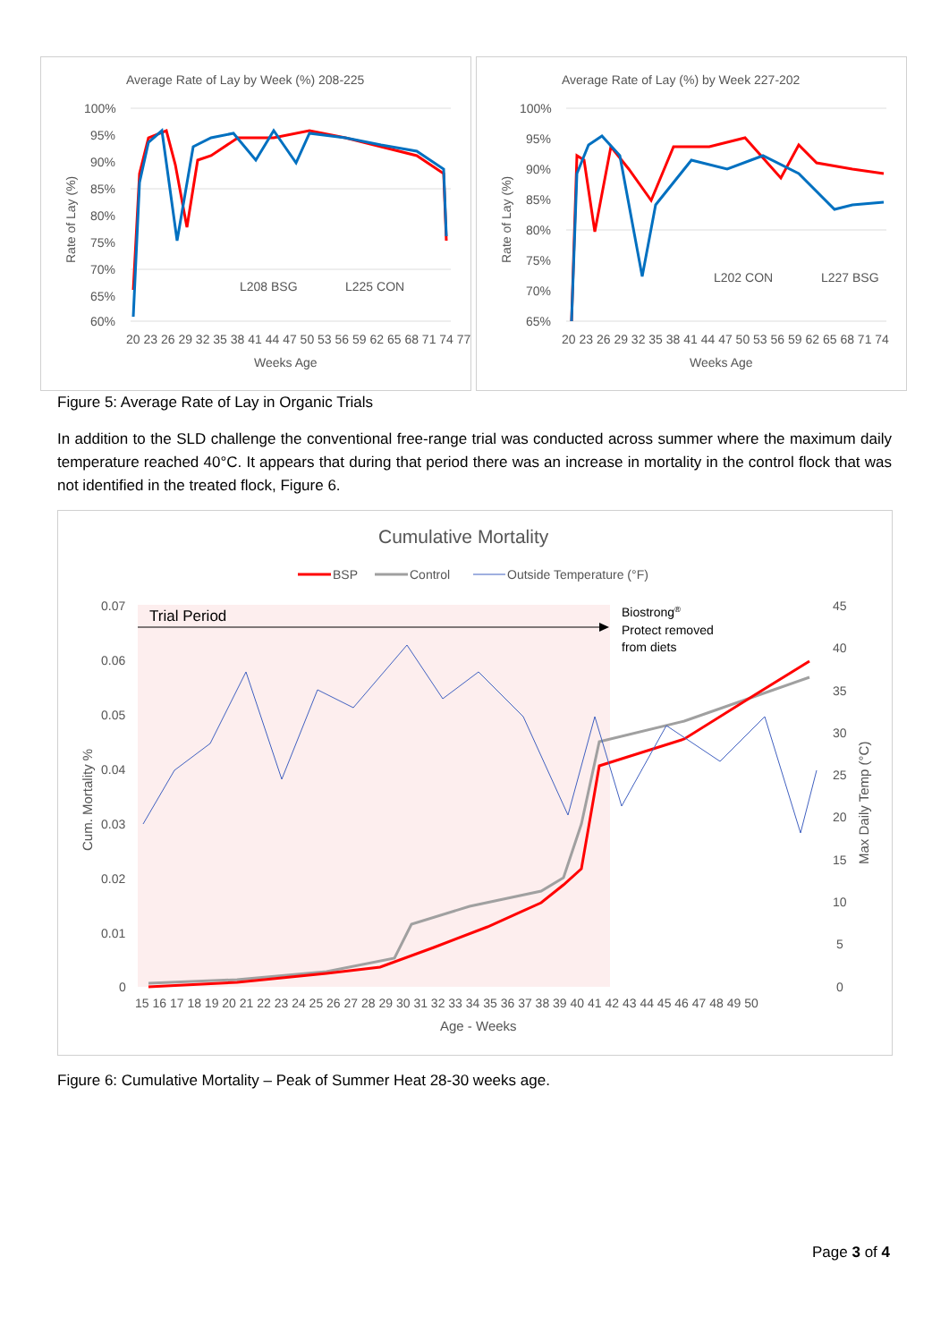Average Rate of Lay by Week (%) 208-225
100%
95%
90%
85%
80%
75%
70%
65%
60%
L208 BSG
L225 CON
20 23 26 29 32 35 38 41 44 47 50 53 56 59 62 65 68 71 74 77
Weeks Age
Rate of Lay (%)
Average Rate of Lay (%) by Week 227-202
100%
95%
90%
85%
80%
75%
70%
65%
L202 CON
L227 BSG
20 23 26 29 32 35 38 41 44 47 50 53 56 59 62 65 68 71 74
Weeks Age
Rate of Lay (%)
Figure 5: Average Rate of Lay in Organic Trials
In addition to the SLD challenge the conventional free-range trial was conducted across summer where the maximum daily temperature reached 40°C. It appears that during that period there was an increase in mortality in the control flock that was not identified in the treated flock, Figure 6.
Cumulative Mortality
BSP
Control
Outside Temperature (°F)
0.07
0.06
0.05
0.04
0.03
0.02
0.01
0
45
40
35
30
25
20
15
10
5
0
Trial Period
Biostrong®
Protect removed
from diets
15 16 17 18 19 20 21 22 23 24 25 26 27 28 29 30 31 32 33 34 35 36 37 38 39 40 41 42 43 44 45 46 47 48 49 50
Age - Weeks
Cum. Mortality %
Max Daily Temp (°C)
Figure 6: Cumulative Mortality – Peak of Summer Heat 28-30 weeks age.
Page 3 of 4